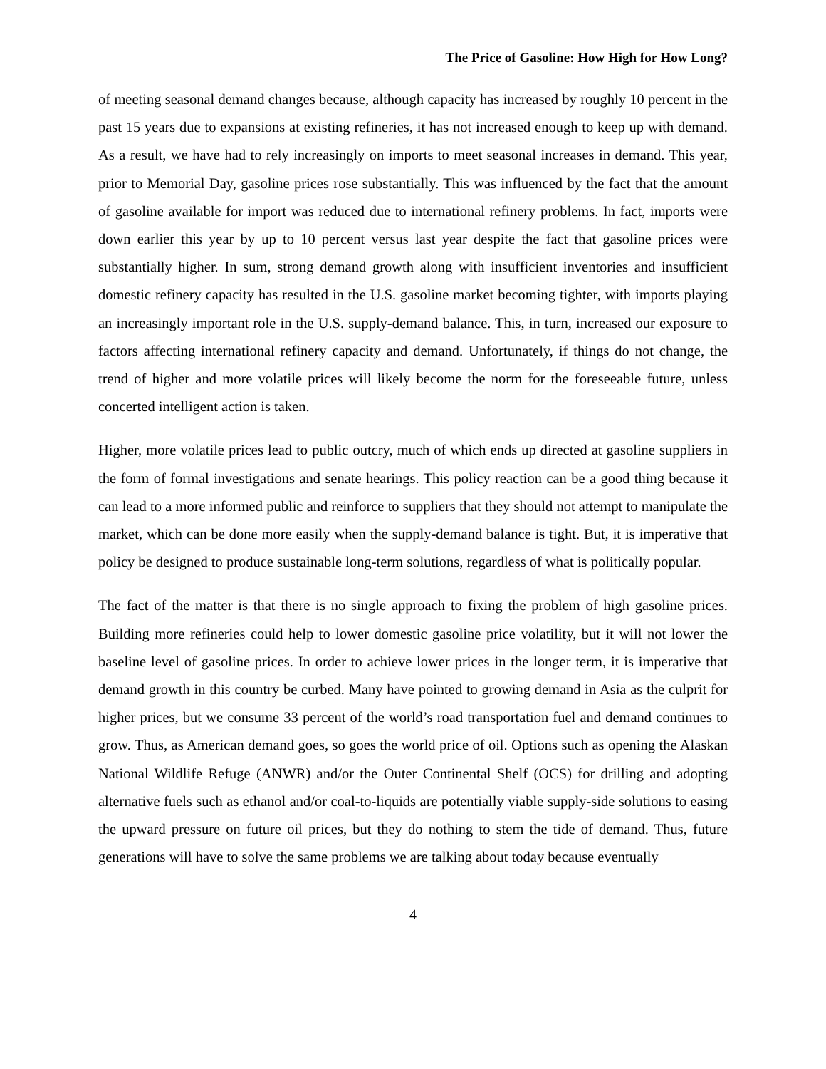The Price of Gasoline: How High for How Long?
of meeting seasonal demand changes because, although capacity has increased by roughly 10 percent in the past 15 years due to expansions at existing refineries, it has not increased enough to keep up with demand. As a result, we have had to rely increasingly on imports to meet seasonal increases in demand. This year, prior to Memorial Day, gasoline prices rose substantially. This was influenced by the fact that the amount of gasoline available for import was reduced due to international refinery problems. In fact, imports were down earlier this year by up to 10 percent versus last year despite the fact that gasoline prices were substantially higher. In sum, strong demand growth along with insufficient inventories and insufficient domestic refinery capacity has resulted in the U.S. gasoline market becoming tighter, with imports playing an increasingly important role in the U.S. supply-demand balance. This, in turn, increased our exposure to factors affecting international refinery capacity and demand. Unfortunately, if things do not change, the trend of higher and more volatile prices will likely become the norm for the foreseeable future, unless concerted intelligent action is taken.
Higher, more volatile prices lead to public outcry, much of which ends up directed at gasoline suppliers in the form of formal investigations and senate hearings. This policy reaction can be a good thing because it can lead to a more informed public and reinforce to suppliers that they should not attempt to manipulate the market, which can be done more easily when the supply-demand balance is tight. But, it is imperative that policy be designed to produce sustainable long-term solutions, regardless of what is politically popular.
The fact of the matter is that there is no single approach to fixing the problem of high gasoline prices. Building more refineries could help to lower domestic gasoline price volatility, but it will not lower the baseline level of gasoline prices. In order to achieve lower prices in the longer term, it is imperative that demand growth in this country be curbed. Many have pointed to growing demand in Asia as the culprit for higher prices, but we consume 33 percent of the world’s road transportation fuel and demand continues to grow. Thus, as American demand goes, so goes the world price of oil. Options such as opening the Alaskan National Wildlife Refuge (ANWR) and/or the Outer Continental Shelf (OCS) for drilling and adopting alternative fuels such as ethanol and/or coal-to-liquids are potentially viable supply-side solutions to easing the upward pressure on future oil prices, but they do nothing to stem the tide of demand. Thus, future generations will have to solve the same problems we are talking about today because eventually
4